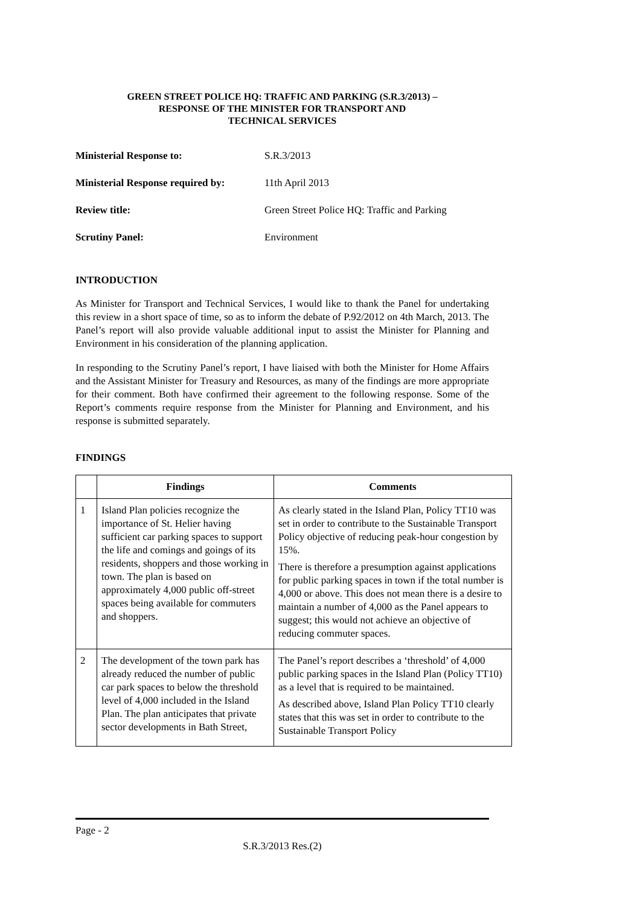GREEN STREET POLICE HQ: TRAFFIC AND PARKING (S.R.3/2013) –
RESPONSE OF THE MINISTER FOR TRANSPORT AND
TECHNICAL SERVICES
Ministerial Response to: S.R.3/2013
Ministerial Response required by: 11th April 2013
Review title: Green Street Police HQ: Traffic and Parking
Scrutiny Panel: Environment
INTRODUCTION
As Minister for Transport and Technical Services, I would like to thank the Panel for undertaking this review in a short space of time, so as to inform the debate of P.92/2012 on 4th March, 2013. The Panel’s report will also provide valuable additional input to assist the Minister for Planning and Environment in his consideration of the planning application.
In responding to the Scrutiny Panel’s report, I have liaised with both the Minister for Home Affairs and the Assistant Minister for Treasury and Resources, as many of the findings are more appropriate for their comment. Both have confirmed their agreement to the following response. Some of the Report’s comments require response from the Minister for Planning and Environment, and his response is submitted separately.
FINDINGS
| | Findings | Comments |
| --- | --- | --- |
| 1 | Island Plan policies recognize the importance of St. Helier having sufficient car parking spaces to support the life and comings and goings of its residents, shoppers and those working in town. The plan is based on approximately 4,000 public off-street spaces being available for commuters and shoppers. | As clearly stated in the Island Plan, Policy TT10 was set in order to contribute to the Sustainable Transport Policy objective of reducing peak-hour congestion by 15%. There is therefore a presumption against applications for public parking spaces in town if the total number is 4,000 or above. This does not mean there is a desire to maintain a number of 4,000 as the Panel appears to suggest; this would not achieve an objective of reducing commuter spaces. |
| 2 | The development of the town park has already reduced the number of public car park spaces to below the threshold level of 4,000 included in the Island Plan. The plan anticipates that private sector developments in Bath Street, | The Panel’s report describes a ‘threshold’ of 4,000 public parking spaces in the Island Plan (Policy TT10) as a level that is required to be maintained. As described above, Island Plan Policy TT10 clearly states that this was set in order to contribute to the Sustainable Transport Policy |
Page - 2
S.R.3/2013 Res.(2)